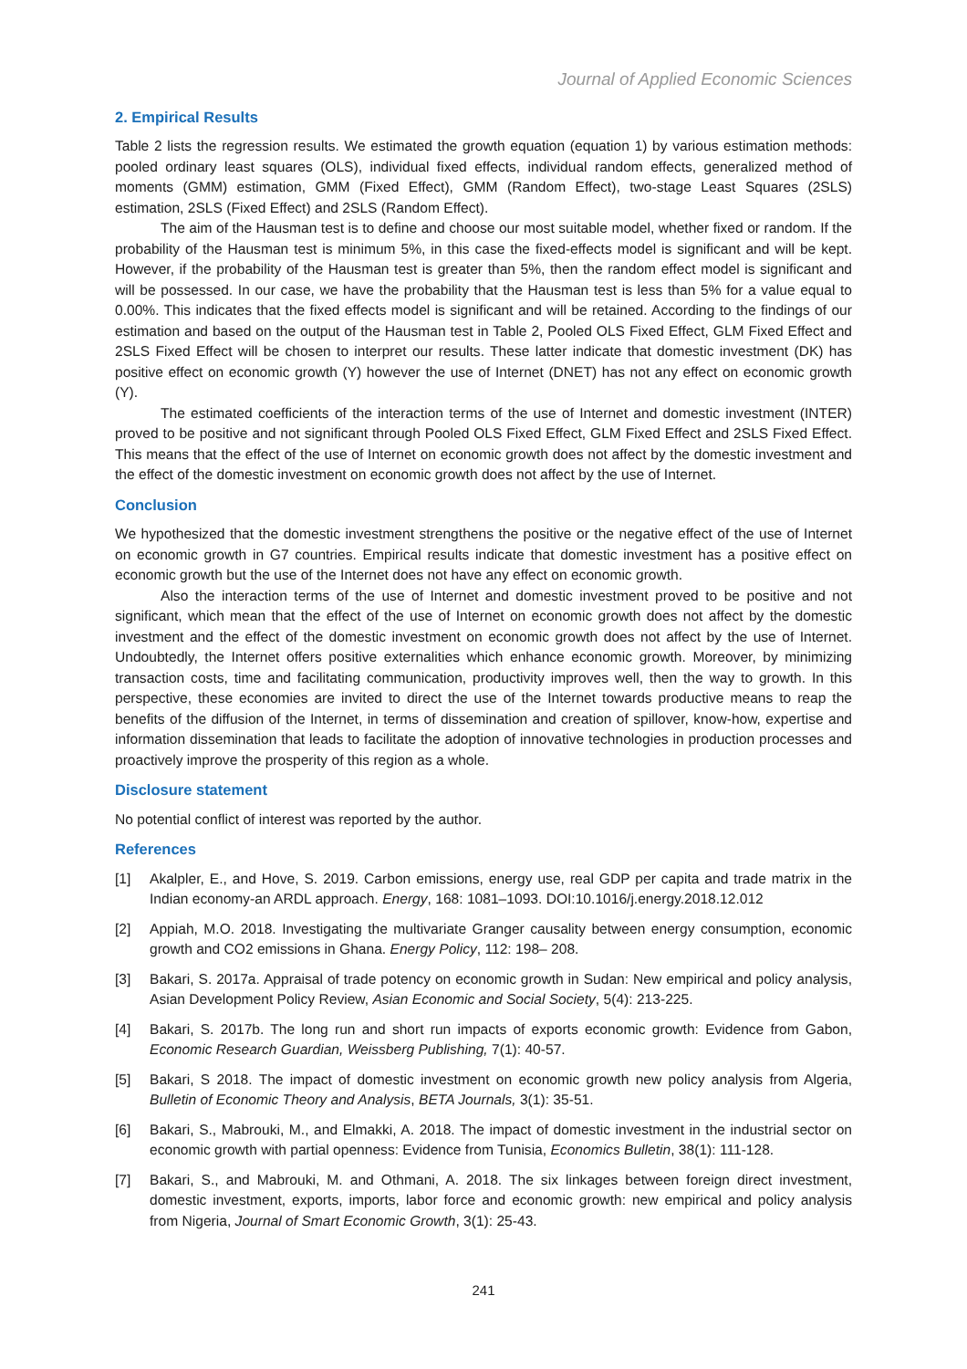Journal of Applied Economic Sciences
2. Empirical Results
Table 2 lists the regression results. We estimated the growth equation (equation 1) by various estimation methods: pooled ordinary least squares (OLS), individual fixed effects, individual random effects, generalized method of moments (GMM) estimation, GMM (Fixed Effect), GMM (Random Effect), two-stage Least Squares (2SLS) estimation, 2SLS (Fixed Effect) and 2SLS (Random Effect).
The aim of the Hausman test is to define and choose our most suitable model, whether fixed or random. If the probability of the Hausman test is minimum 5%, in this case the fixed-effects model is significant and will be kept. However, if the probability of the Hausman test is greater than 5%, then the random effect model is significant and will be possessed. In our case, we have the probability that the Hausman test is less than 5% for a value equal to 0.00%. This indicates that the fixed effects model is significant and will be retained. According to the findings of our estimation and based on the output of the Hausman test in Table 2, Pooled OLS Fixed Effect, GLM Fixed Effect and 2SLS Fixed Effect will be chosen to interpret our results. These latter indicate that domestic investment (DK) has positive effect on economic growth (Y) however the use of Internet (DNET) has not any effect on economic growth (Y).
The estimated coefficients of the interaction terms of the use of Internet and domestic investment (INTER) proved to be positive and not significant through Pooled OLS Fixed Effect, GLM Fixed Effect and 2SLS Fixed Effect. This means that the effect of the use of Internet on economic growth does not affect by the domestic investment and the effect of the domestic investment on economic growth does not affect by the use of Internet.
Conclusion
We hypothesized that the domestic investment strengthens the positive or the negative effect of the use of Internet on economic growth in G7 countries. Empirical results indicate that domestic investment has a positive effect on economic growth but the use of the Internet does not have any effect on economic growth.
Also the interaction terms of the use of Internet and domestic investment proved to be positive and not significant, which mean that the effect of the use of Internet on economic growth does not affect by the domestic investment and the effect of the domestic investment on economic growth does not affect by the use of Internet. Undoubtedly, the Internet offers positive externalities which enhance economic growth. Moreover, by minimizing transaction costs, time and facilitating communication, productivity improves well, then the way to growth. In this perspective, these economies are invited to direct the use of the Internet towards productive means to reap the benefits of the diffusion of the Internet, in terms of dissemination and creation of spillover, know-how, expertise and information dissemination that leads to facilitate the adoption of innovative technologies in production processes and proactively improve the prosperity of this region as a whole.
Disclosure statement
No potential conflict of interest was reported by the author.
References
[1] Akalpler, E., and Hove, S. 2019. Carbon emissions, energy use, real GDP per capita and trade matrix in the Indian economy-an ARDL approach. Energy, 168: 1081–1093. DOI:10.1016/j.energy.2018.12.012
[2] Appiah, M.O. 2018. Investigating the multivariate Granger causality between energy consumption, economic growth and CO2 emissions in Ghana. Energy Policy, 112: 198– 208.
[3] Bakari, S. 2017a. Appraisal of trade potency on economic growth in Sudan: New empirical and policy analysis, Asian Development Policy Review, Asian Economic and Social Society, 5(4): 213-225.
[4] Bakari, S. 2017b. The long run and short run impacts of exports economic growth: Evidence from Gabon, Economic Research Guardian, Weissberg Publishing, 7(1): 40-57.
[5] Bakari, S 2018. The impact of domestic investment on economic growth new policy analysis from Algeria, Bulletin of Economic Theory and Analysis, BETA Journals, 3(1): 35-51.
[6] Bakari, S., Mabrouki, M., and Elmakki, A. 2018. The impact of domestic investment in the industrial sector on economic growth with partial openness: Evidence from Tunisia, Economics Bulletin, 38(1): 111-128.
[7] Bakari, S., and Mabrouki, M. and Othmani, A. 2018. The six linkages between foreign direct investment, domestic investment, exports, imports, labor force and economic growth: new empirical and policy analysis from Nigeria, Journal of Smart Economic Growth, 3(1): 25-43.
241